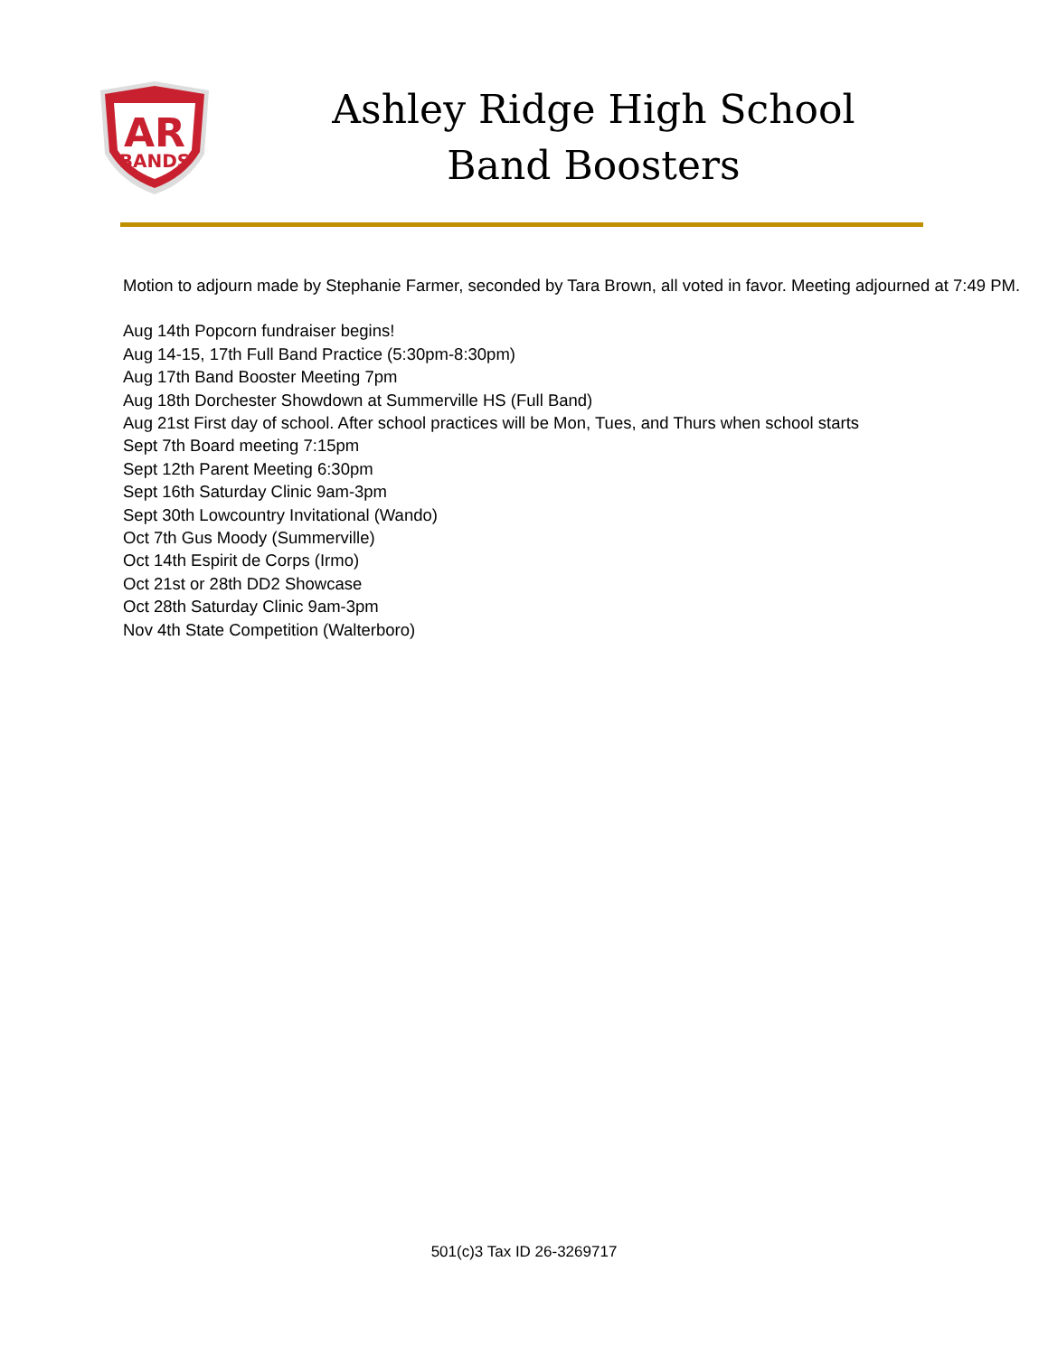AR
BANDS
Ashley Ridge High School
Band Boosters
Motion to adjourn made by Stephanie Farmer, seconded by Tara Brown, all voted in favor. Meeting adjourned at 7:49 PM.
Aug 14th Popcorn fundraiser begins!
Aug 14-15, 17th Full Band Practice (5:30pm-8:30pm)
Aug 17th Band Booster Meeting 7pm
Aug 18th Dorchester Showdown at Summerville HS (Full Band)
Aug 21st First day of school. After school practices will be Mon, Tues, and Thurs when school starts
Sept 7th Board meeting 7:15pm
Sept 12th Parent Meeting 6:30pm
Sept 16th Saturday Clinic 9am-3pm
Sept 30th Lowcountry Invitational (Wando)
Oct 7th Gus Moody (Summerville)
Oct 14th Espirit de Corps (Irmo)
Oct 21st or 28th DD2 Showcase
Oct 28th Saturday Clinic 9am-3pm
Nov 4th State Competition (Walterboro)
501(c)3 Tax ID 26-3269717